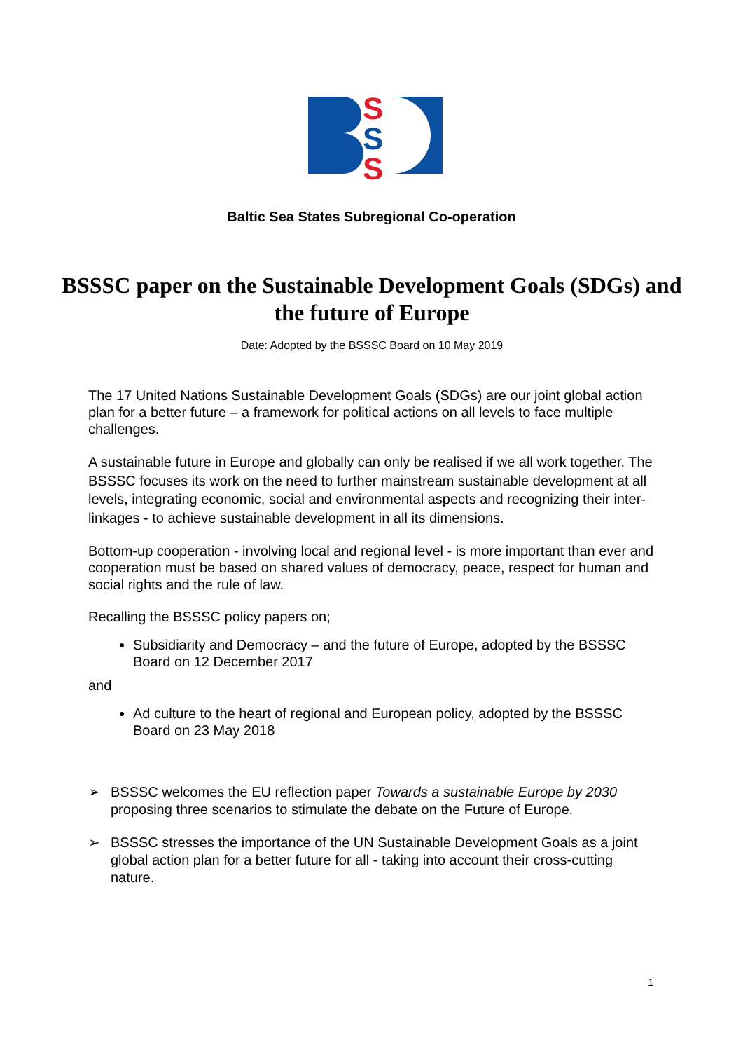S
S
S
Baltic Sea States Subregional Co-operation
BSSSC paper on the Sustainable Development Goals (SDGs) and the future of Europe
Date: Adopted by the BSSSC Board on 10 May 2019
The 17 United Nations Sustainable Development Goals (SDGs) are our joint global action plan for a better future – a framework for political actions on all levels to face multiple challenges.
A sustainable future in Europe and globally can only be realised if we all work together. The BSSSC focuses its work on the need to further mainstream sustainable development at all levels, integrating economic, social and environmental aspects and recognizing their inter-linkages - to achieve sustainable development in all its dimensions.
Bottom-up cooperation - involving local and regional level - is more important than ever and cooperation must be based on shared values of democracy, peace, respect for human and social rights and the rule of law.
Recalling the BSSSC policy papers on;
Subsidiarity and Democracy – and the future of Europe, adopted by the BSSSC Board on 12 December 2017
and
Ad culture to the heart of regional and European policy, adopted by the BSSSC Board on 23 May 2018
➢ BSSSC welcomes the EU reflection paper Towards a sustainable Europe by 2030 proposing three scenarios to stimulate the debate on the Future of Europe.
➢ BSSSC stresses the importance of the UN Sustainable Development Goals as a joint global action plan for a better future for all - taking into account their cross-cutting nature.
1